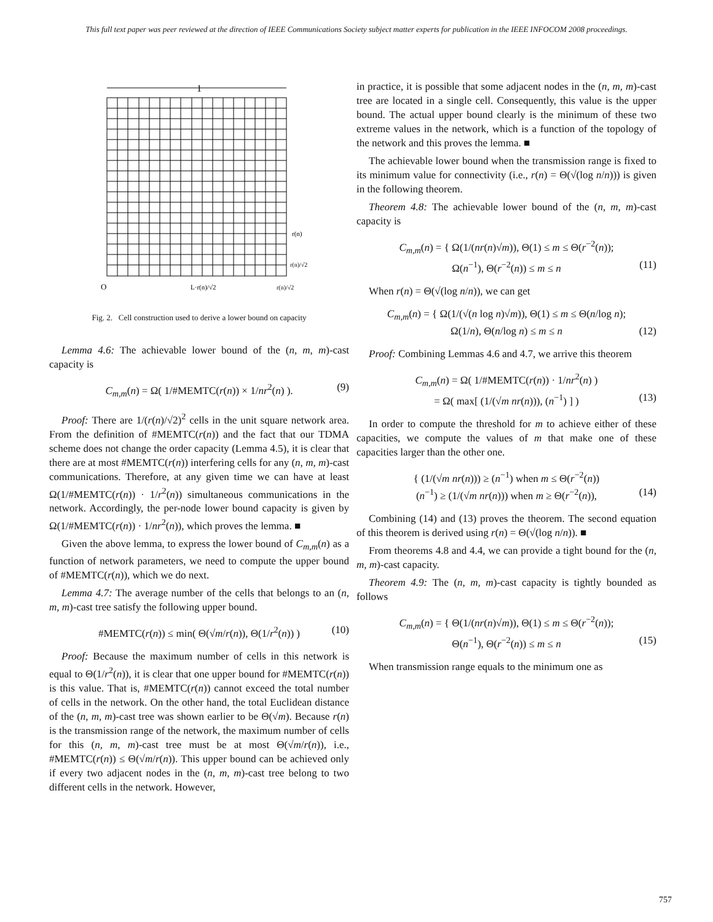This full text paper was peer reviewed at the direction of IEEE Communications Society subject matter experts for publication in the IEEE INFOCOM 2008 proceedings.
1
r(n)
r(n)/√2
O
L·r(n)/√2
r(n)/√2
Fig. 2. Cell construction used to derive a lower bound on capacity
Lemma 4.6: The achievable lower bound of the (n, m, m)-cast capacity is
C<sub>m,m</sub>(n) = Ω( 1/#MEMTC(r(n)) × 1/nr<sup>2</sup>(n) ). (9)
Proof: There are 1/(r(n)/√2)<sup>2</sup> cells in the unit square network area. From the definition of #MEMTC(r(n)) and the fact that our TDMA scheme does not change the order capacity (Lemma 4.5), it is clear that there are at most #MEMTC(r(n)) interfering cells for any (n, m, m)-cast communications. Therefore, at any given time we can have at least Ω(1/#MEMTC(r(n)) · 1/r<sup>2</sup>(n)) simultaneous communications in the network. Accordingly, the per-node lower bound capacity is given by Ω(1/#MEMTC(r(n)) · 1/nr<sup>2</sup>(n)), which proves the lemma. ■
Given the above lemma, to express the lower bound of C<sub>m,m</sub>(n) as a function of network parameters, we need to compute the upper bound of #MEMTC(r(n)), which we do next.
Lemma 4.7: The average number of the cells that belongs to an (n, m, m)-cast tree satisfy the following upper bound.
#MEMTC(r(n)) ≤ min( Θ(√m/r(n)), Θ(1/r<sup>2</sup>(n)) ) (10)
Proof: Because the maximum number of cells in this network is equal to Θ(1/r<sup>2</sup>(n)), it is clear that one upper bound for #MEMTC(r(n)) is this value. That is, #MEMTC(r(n)) cannot exceed the total number of cells in the network. On the other hand, the total Euclidean distance of the (n, m, m)-cast tree was shown earlier to be Θ(√m). Because r(n) is the transmission range of the network, the maximum number of cells for this (n, m, m)-cast tree must be at most Θ(√m/r(n)), i.e., #MEMTC(r(n)) ≤ Θ(√m/r(n)). This upper bound can be achieved only if every two adjacent nodes in the (n, m, m)-cast tree belong to two different cells in the network. However,
in practice, it is possible that some adjacent nodes in the (n, m, m)-cast tree are located in a single cell. Consequently, this value is the upper bound. The actual upper bound clearly is the minimum of these two extreme values in the network, which is a function of the topology of the network and this proves the lemma. ■
The achievable lower bound when the transmission range is fixed to its minimum value for connectivity (i.e., r(n) = Θ(√(log n/n))) is given in the following theorem.
Theorem 4.8: The achievable lower bound of the (n, m, m)-cast capacity is
C<sub>m,m</sub>(n) = { Ω(1/(nr(n)√m)), Θ(1) ≤ m ≤ Θ(r<sup>−2</sup>(n));
Ω(n<sup>−1</sup>), Θ(r<sup>−2</sup>(n)) ≤ m ≤ n (11)
When r(n) = Θ(√(log n/n)), we can get
C<sub>m,m</sub>(n) = { Ω(1/(√(n log n)√m)), Θ(1) ≤ m ≤ Θ(n/log n);
Ω(1/n), Θ(n/log n) ≤ m ≤ n (12)
Proof: Combining Lemmas 4.6 and 4.7, we arrive this theorem
C<sub>m,m</sub>(n) = Ω( 1/#MEMTC(r(n)) · 1/nr<sup>2</sup>(n) )
= Ω( max[ (1/(√m nr(n))), (n<sup>−1</sup>) ] ) (13)
In order to compute the threshold for m to achieve either of these capacities, we compute the values of m that make one of these capacities larger than the other one.
{ (1/(√m nr(n))) ≥ (n<sup>−1</sup>) when m ≤ Θ(r<sup>−2</sup>(n))
(n<sup>−1</sup>) ≥ (1/(√m nr(n))) when m ≥ Θ(r<sup>−2</sup>(n)), (14)
Combining (14) and (13) proves the theorem. The second equation of this theorem is derived using r(n) = Θ(√(log n/n)). ■
From theorems 4.8 and 4.4, we can provide a tight bound for the (n, m, m)-cast capacity.
Theorem 4.9: The (n, m, m)-cast capacity is tightly bounded as follows
C<sub>m,m</sub>(n) = { Θ(1/(nr(n)√m)), Θ(1) ≤ m ≤ Θ(r<sup>−2</sup>(n));
Θ(n<sup>−1</sup>), Θ(r<sup>−2</sup>(n)) ≤ m ≤ n (15)
When transmission range equals to the minimum one as
757